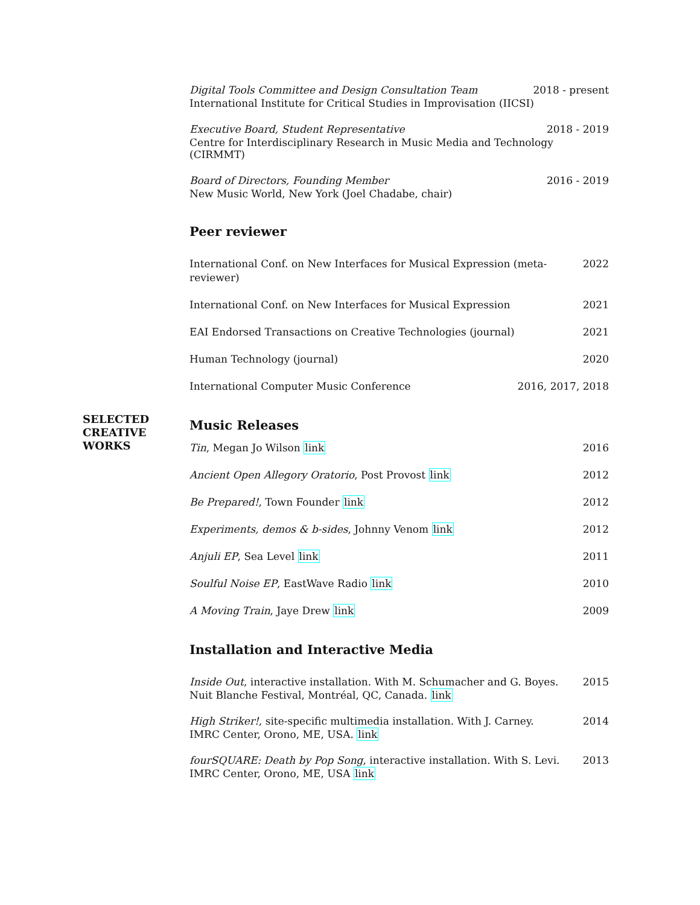SELECTED
CREATIVE
WORKS
Digital Tools Committee and Design Consultation Team 2018 - present
International Institute for Critical Studies in Improvisation (IICSI)
Executive Board, Student Representative 2018 - 2019
Centre for Interdisciplinary Research in Music Media and Technology (CIRMMT)
Board of Directors, Founding Member 2016 - 2019
New Music World, New York (Joel Chadabe, chair)
Peer reviewer
International Conf. on New Interfaces for Musical Expression (meta-reviewer) 2022
International Conf. on New Interfaces for Musical Expression 2021
EAI Endorsed Transactions on Creative Technologies (journal) 2021
Human Technology (journal) 2020
International Computer Music Conference 2016, 2017, 2018
Music Releases
Tin, Megan Jo Wilson link 2016
Ancient Open Allegory Oratorio, Post Provost link 2012
Be Prepared!, Town Founder link 2012
Experiments, demos & b-sides, Johnny Venom link 2012
Anjuli EP, Sea Level link 2011
Soulful Noise EP, EastWave Radio link 2010
A Moving Train, Jaye Drew link 2009
Installation and Interactive Media
Inside Out, interactive installation. With M. Schumacher and G. Boyes. 2015
Nuit Blanche Festival, Montréal, QC, Canada. link
High Striker!, site-specific multimedia installation. With J. Carney. 2014
IMRC Center, Orono, ME, USA. link
fourSQUARE: Death by Pop Song, interactive installation. With S. Levi. 2013
IMRC Center, Orono, ME, USA link